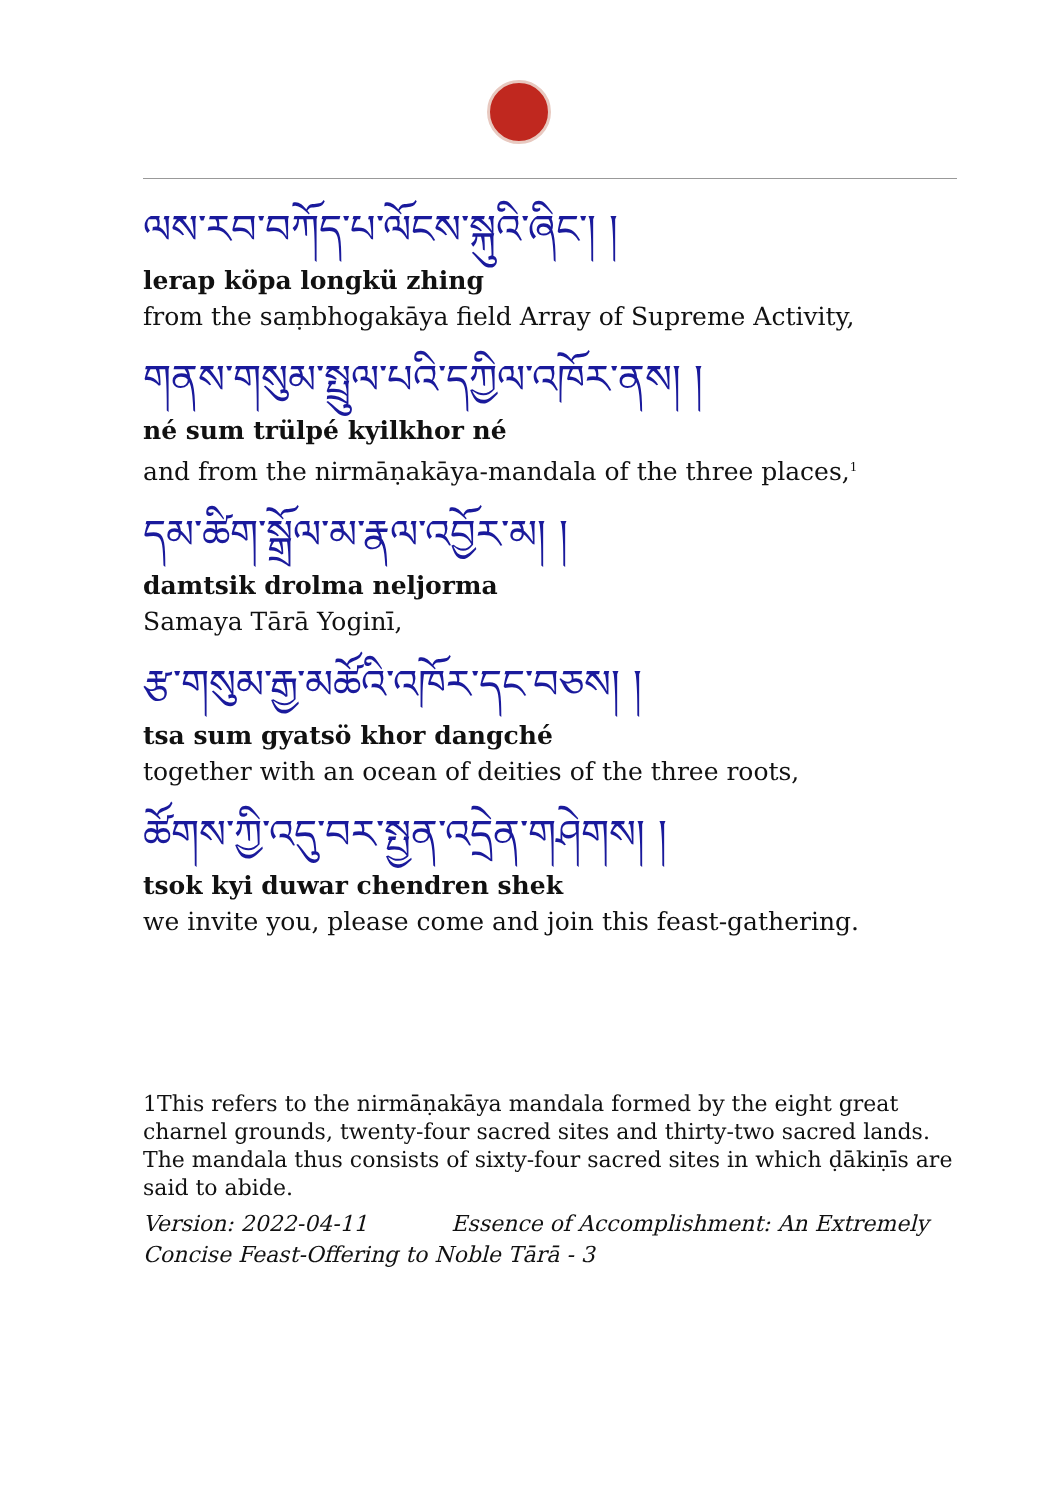ལས་རབ་བཀོད་པ་ལོངས་སྐུའི་ཞིང་། །
lerap köpa longkü zhing
from the saṃbhogakāya field Array of Supreme Activity,
གནས་གསུམ་སྤྲུལ་པའི་དཀྱིལ་འཁོར་ནས། །
né sum trülpé kyilkhor né
and from the nirmāṇakāya-mandala of the three places,<sup>1</sup>
དམ་ཚིག་སྒྲོལ་མ་རྣལ་འབྱོར་མ། །
damtsik drolma neljorma
Samaya Tārā Yoginī,
རྩ་གསུམ་རྒྱ་མཚོའི་འཁོར་དང་བཅས། །
tsa sum gyatsö khor dangché
together with an ocean of deities of the three roots,
ཚོགས་ཀྱི་འདུ་བར་སྤྱན་འདྲེན་གཤེགས། །
tsok kyi duwar chendren shek
we invite you, please come and join this feast-gathering.
1This refers to the nirmāṇakāya mandala formed by the eight great charnel grounds, twenty-four sacred sites and thirty-two sacred lands. The mandala thus consists of sixty-four sacred sites in which ḍākiṇīs are said to abide.
Version: 2022-04-11 Essence of Accomplishment: An Extremely Concise Feast-Offering to Noble Tārā - 3